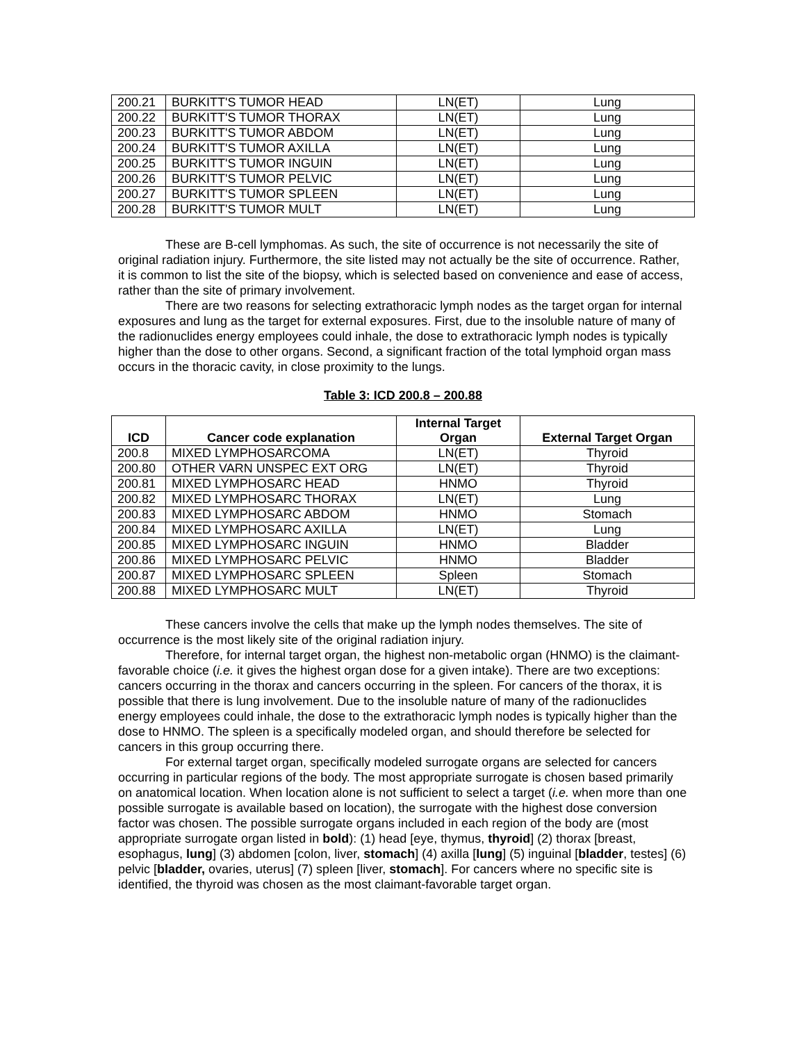| 200.21 | BURKITT'S TUMOR HEAD | LN(ET) | Lung |
| 200.22 | BURKITT'S TUMOR THORAX | LN(ET) | Lung |
| 200.23 | BURKITT'S TUMOR ABDOM | LN(ET) | Lung |
| 200.24 | BURKITT'S TUMOR AXILLA | LN(ET) | Lung |
| 200.25 | BURKITT'S TUMOR INGUIN | LN(ET) | Lung |
| 200.26 | BURKITT'S TUMOR PELVIC | LN(ET) | Lung |
| 200.27 | BURKITT'S TUMOR SPLEEN | LN(ET) | Lung |
| 200.28 | BURKITT'S TUMOR MULT | LN(ET) | Lung |
These are B-cell lymphomas. As such, the site of occurrence is not necessarily the site of original radiation injury. Furthermore, the site listed may not actually be the site of occurrence. Rather, it is common to list the site of the biopsy, which is selected based on convenience and ease of access, rather than the site of primary involvement.
There are two reasons for selecting extrathoracic lymph nodes as the target organ for internal exposures and lung as the target for external exposures. First, due to the insoluble nature of many of the radionuclides energy employees could inhale, the dose to extrathoracic lymph nodes is typically higher than the dose to other organs. Second, a significant fraction of the total lymphoid organ mass occurs in the thoracic cavity, in close proximity to the lungs.
Table 3: ICD 200.8 – 200.88
| ICD | Cancer code explanation | Internal Target Organ | External Target Organ |
| --- | --- | --- | --- |
| 200.8 | MIXED LYMPHOSARCOMA | LN(ET) | Thyroid |
| 200.80 | OTHER VARN UNSPEC EXT ORG | LN(ET) | Thyroid |
| 200.81 | MIXED LYMPHOSARC HEAD | HNMO | Thyroid |
| 200.82 | MIXED LYMPHOSARC THORAX | LN(ET) | Lung |
| 200.83 | MIXED LYMPHOSARC ABDOM | HNMO | Stomach |
| 200.84 | MIXED LYMPHOSARC AXILLA | LN(ET) | Lung |
| 200.85 | MIXED LYMPHOSARC INGUIN | HNMO | Bladder |
| 200.86 | MIXED LYMPHOSARC PELVIC | HNMO | Bladder |
| 200.87 | MIXED LYMPHOSARC SPLEEN | Spleen | Stomach |
| 200.88 | MIXED LYMPHOSARC MULT | LN(ET) | Thyroid |
These cancers involve the cells that make up the lymph nodes themselves. The site of occurrence is the most likely site of the original radiation injury.
Therefore, for internal target organ, the highest non-metabolic organ (HNMO) is the claimant-favorable choice (i.e. it gives the highest organ dose for a given intake). There are two exceptions: cancers occurring in the thorax and cancers occurring in the spleen. For cancers of the thorax, it is possible that there is lung involvement. Due to the insoluble nature of many of the radionuclides energy employees could inhale, the dose to the extrathoracic lymph nodes is typically higher than the dose to HNMO. The spleen is a specifically modeled organ, and should therefore be selected for cancers in this group occurring there.
For external target organ, specifically modeled surrogate organs are selected for cancers occurring in particular regions of the body. The most appropriate surrogate is chosen based primarily on anatomical location. When location alone is not sufficient to select a target (i.e. when more than one possible surrogate is available based on location), the surrogate with the highest dose conversion factor was chosen. The possible surrogate organs included in each region of the body are (most appropriate surrogate organ listed in bold): (1) head [eye, thymus, thyroid] (2) thorax [breast, esophagus, lung] (3) abdomen [colon, liver, stomach] (4) axilla [lung] (5) inguinal [bladder, testes] (6) pelvic [bladder, ovaries, uterus] (7) spleen [liver, stomach]. For cancers where no specific site is identified, the thyroid was chosen as the most claimant-favorable target organ.